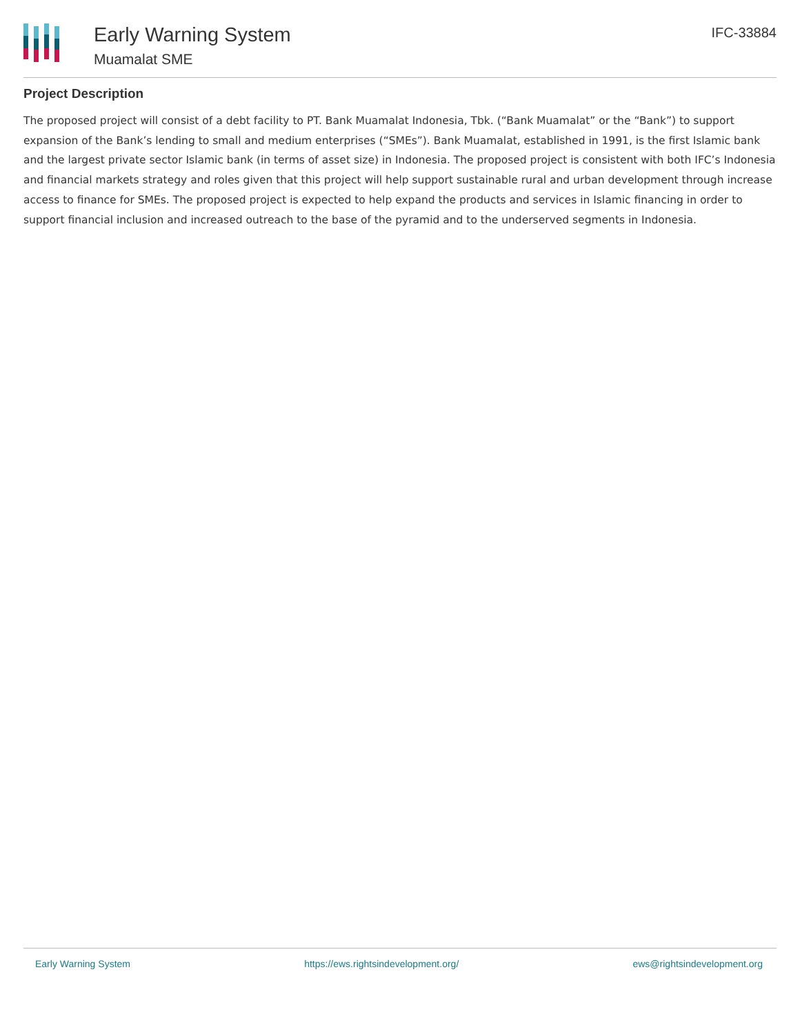Early Warning System
Muamalat SME
IFC-33884
Project Description
The proposed project will consist of a debt facility to PT. Bank Muamalat Indonesia, Tbk. (“Bank Muamalat” or the “Bank”) to support expansion of the Bank’s lending to small and medium enterprises (“SMEs”). Bank Muamalat, established in 1991, is the first Islamic bank and the largest private sector Islamic bank (in terms of asset size) in Indonesia. The proposed project is consistent with both IFC’s Indonesia and financial markets strategy and roles given that this project will help support sustainable rural and urban development through increase access to finance for SMEs. The proposed project is expected to help expand the products and services in Islamic financing in order to support financial inclusion and increased outreach to the base of the pyramid and to the underserved segments in Indonesia.
Early Warning System https://ews.rightsindevelopment.org/ ews@rightsindevelopment.org